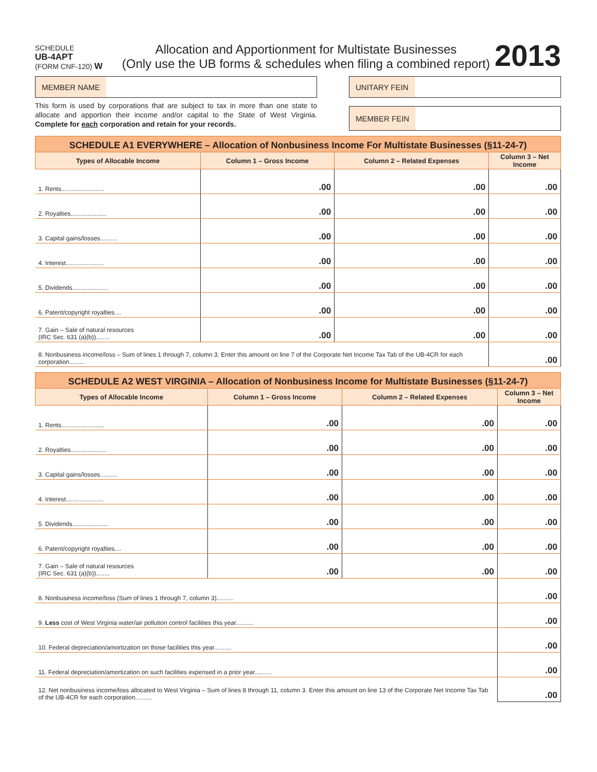SCHEDULE
UB-4APT
(FORM CNF-120) W
Allocation and Apportionment for Multistate Businesses
(Only use the UB forms & schedules when filing a combined report)
2013
MEMBER NAME
This form is used by corporations that are subject to tax in more than one state to allocate and apportion their income and/or capital to the State of West Virginia. Complete for each corporation and retain for your records.
UNITARY FEIN
MEMBER FEIN
| SCHEDULE A1 EVERYWHERE – Allocation of Nonbusiness Income For Multistate Businesses (§11-24-7) | | | |
| Types of Allocable Income | Column 1 – Gross Income | Column 2 – Related Expenses | Column 3 – Net Income |
| 1. Rents......................... | .00 | .00 | .00 |
| 2. Royalties..................... | .00 | .00 | .00 |
| 3. Capital gains/losses.......... | .00 | .00 | .00 |
| 4. Interest...................... | .00 | .00 | .00 |
| 5. Dividends..................... | .00 | .00 | .00 |
| 6. Patent/copyright royalties.... | .00 | .00 | .00 |
| 7. Gain – Sale of natural resources (IRC Sec. 631 (a)(b))........ | .00 | .00 | .00 |
| 8. Nonbusiness income/loss – Sum of lines 1 through 7, column 3. Enter this amount on line 7 of the Corporate Net Income Tax Tab of the UB-4CR for each corporation......... | | | .00 |
| SCHEDULE A2 WEST VIRGINIA – Allocation of Nonbusiness Income for Multistate Businesses (§11-24-7) | | | |
| Types of Allocable Income | Column 1 – Gross Income | Column 2 – Related Expenses | Column 3 – Net Income |
| 1. Rents......................... | .00 | .00 | .00 |
| 2. Royalties..................... | .00 | .00 | .00 |
| 3. Capital gains/losses.......... | .00 | .00 | .00 |
| 4. Interest...................... | .00 | .00 | .00 |
| 5. Dividends..................... | .00 | .00 | .00 |
| 6. Patent/copyright royalties.... | .00 | .00 | .00 |
| 7. Gain – Sale of natural resources (IRC Sec. 631 (a)(b))........ | .00 | .00 | .00 |
| 8. Nonbusiness income/loss (Sum of lines 1 through 7, column 3).......... | | | .00 |
| 9. Less cost of West Virginia water/air pollution control facilities this year.......... | | | .00 |
| 10. Federal depreciation/amortization on those facilities this year.......... | | | .00 |
| 11. Federal depreciation/amortization on such facilities expensed in a prior year.......... | | | .00 |
| 12. Net nonbusiness income/loss allocated to West Virginia – Sum of lines 8 through 11, column 3. Enter this amount on line 13 of the Corporate Net Income Tax Tab of the UB-4CR for each corporation.......... | | | .00 |